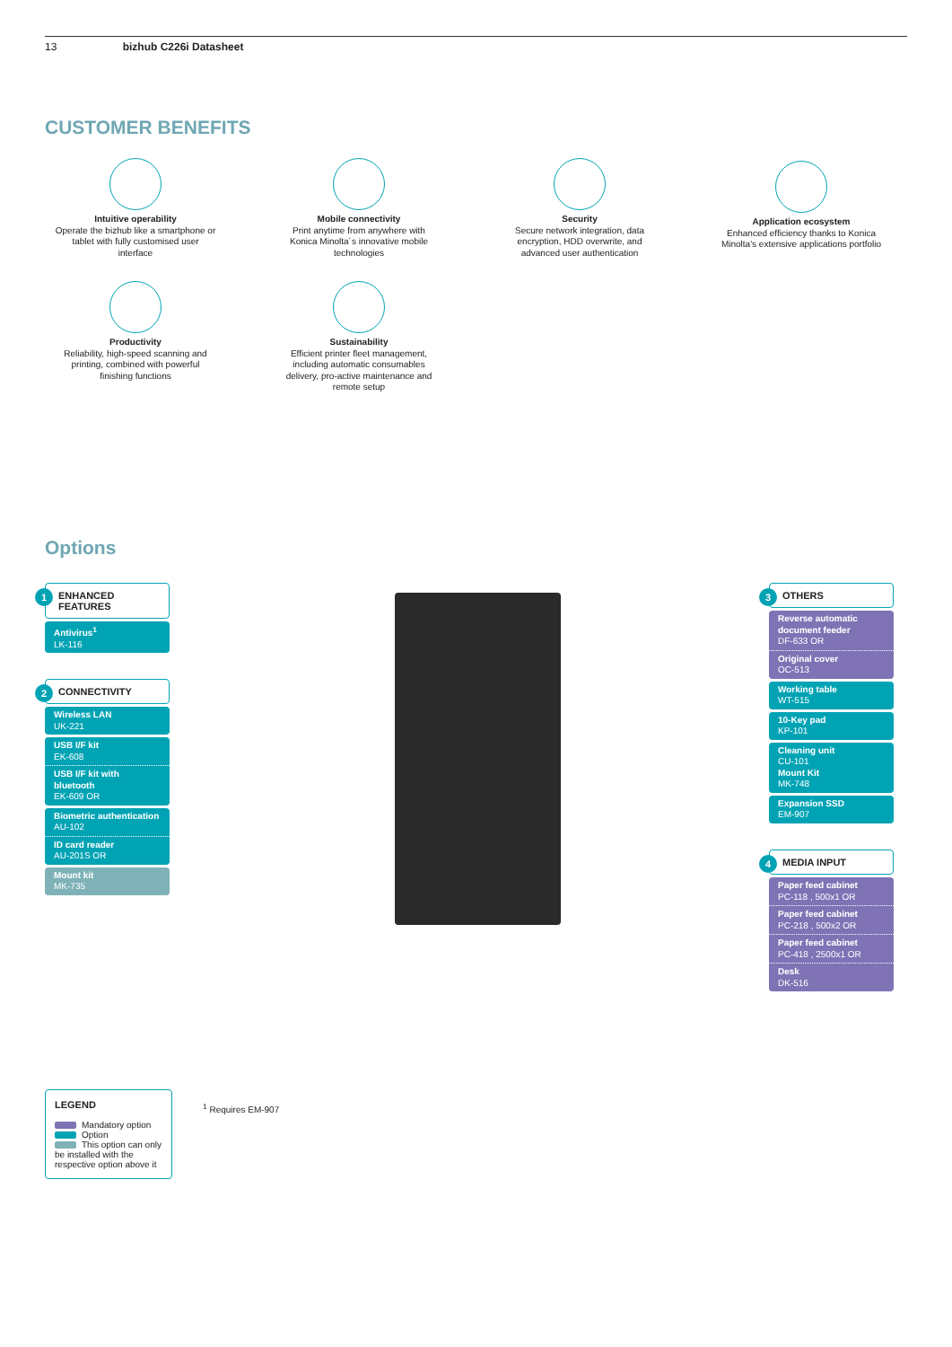13 bizhub C226i Datasheet
CUSTOMER BENEFITS
Intuitive operability
Operate the bizhub like a smartphone or tablet with fully customised user interface
Mobile connectivity
Print anytime from anywhere with Konica Minolta´s innovative mobile technologies
Security
Secure network integration, data encryption, HDD overwrite, and advanced user authentication
Application ecosystem
Enhanced efficiency thanks to Konica Minolta's extensive applications portfolio
Productivity
Reliability, high-speed scanning and printing, combined with powerful finishing functions
Sustainability
Efficient printer fleet management, including automatic consumables delivery, pro-active maintenance and remote setup
Options
1 ENHANCED FEATURES
Antivirus<sup>1</sup>
LK-116
2 CONNECTIVITY
Wireless LAN
UK-221
USB I/F kit
EK-608
USB I/F kit with bluetooth
EK-609 OR
Biometric authentication
AU-102
ID card reader
AU-201S OR
Mount kit
MK-735
3 OTHERS
Reverse automatic document feeder
DF-633 OR
Original cover
OC-513
Working table
WT-515
10-Key pad
KP-101
Cleaning unit
CU-101
Mount Kit
MK-748
Expansion SSD
EM-907
4 MEDIA INPUT
Paper feed cabinet
PC-118 , 500x1 OR
Paper feed cabinet
PC-218 , 500x2 OR
Paper feed cabinet
PC-418 , 2500x1 OR
Desk
DK-516
LEGEND
Mandatory option
Option
This option can only be installed with the respective option above it
<sup>1</sup> Requires EM-907